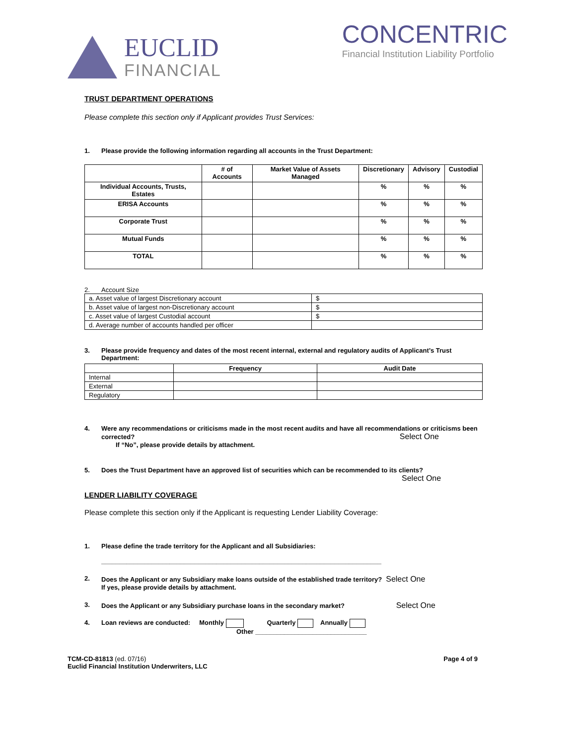EUCLID
FINANCIAL
CONCENTRIC
Financial Institution Liability Portfolio
TRUST DEPARTMENT OPERATIONS
Please complete this section only if Applicant provides Trust Services:
1. Please provide the following information regarding all accounts in the Trust Department:
| | # of Accounts | Market Value of Assets Managed | Discretionary | Advisory | Custodial |
| --- | --- | --- | --- | --- | --- |
| Individual Accounts, Trusts, Estates | | | % | % | % |
| ERISA Accounts | | | % | % | % |
| Corporate Trust | | | % | % | % |
| Mutual Funds | | | % | % | % |
| TOTAL | | | % | % | % |
2. Account Size
| a. Asset value of largest Discretionary account | $ |
| b. Asset value of largest non-Discretionary account | $ |
| c. Asset value of largest Custodial account | $ |
| d. Average number of accounts handled per officer | |
3. Please provide frequency and dates of the most recent internal, external and regulatory audits of Applicant’s Trust Department:
| | Frequency | Audit Date |
| --- | --- | --- |
| Internal | | |
| External | | |
| Regulatory | | |
4. Were any recommendations or criticisms made in the most recent audits and have all recommendations or criticisms been corrected? Select One
If “No”, please provide details by attachment.
5. Does the Trust Department have an approved list of securities which can be recommended to its clients?
Select One
LENDER LIABILITY COVERAGE
Please complete this section only if the Applicant is requesting Lender Liability Coverage:
1. Please define the trade territory for the Applicant and all Subsidiaries:
______________________________________________________________________________
2. Does the Applicant or any Subsidiary make loans outside of the established trade territory? Select One
If yes, please provide details by attachment.
3. Does the Applicant or any Subsidiary purchase loans in the secondary market? Select One
4. Loan reviews are conducted: Monthly Quarterly Annually
Other _______________________________
TCM-CD-81813 (ed. 07/16)
Euclid Financial Institution Underwriters, LLC
Page 4 of 9